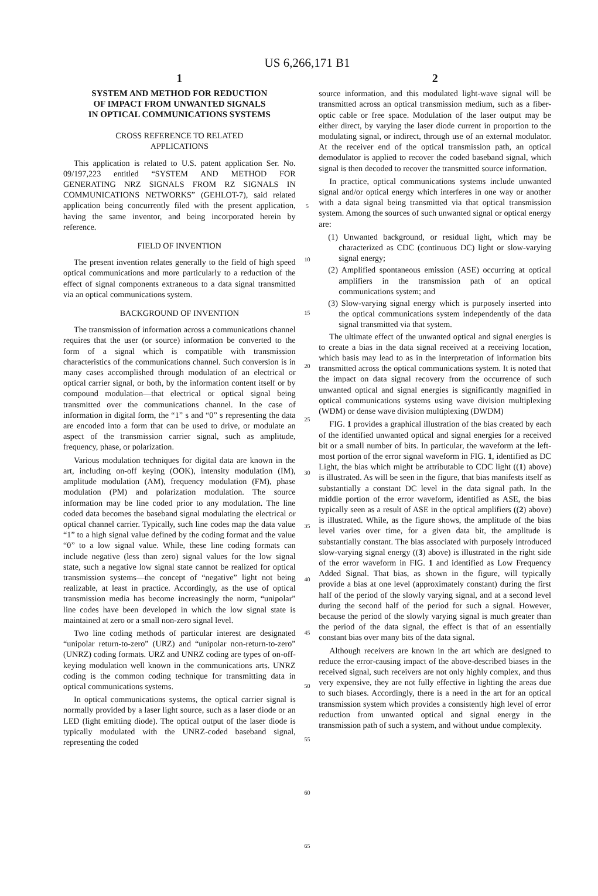US 6,266,171 B1
1
SYSTEM AND METHOD FOR REDUCTION
OF IMPACT FROM UNWANTED SIGNALS
IN OPTICAL COMMUNICATIONS SYSTEMS
CROSS REFERENCE TO RELATED
APPLICATIONS
This application is related to U.S. patent application Ser. No. 09/197,223 entitled “SYSTEM AND METHOD FOR GENERATING NRZ SIGNALS FROM RZ SIGNALS IN COMMUNICATIONS NETWORKS” (GEHLOT-7), said related application being concurrently filed with the present application, having the same inventor, and being incorporated herein by reference.
FIELD OF INVENTION
The present invention relates generally to the field of high speed optical communications and more particularly to a reduction of the effect of signal components extraneous to a data signal transmitted via an optical communications system.
BACKGROUND OF INVENTION
The transmission of information across a communications channel requires that the user (or source) information be converted to the form of a signal which is compatible with transmission characteristics of the communications channel. Such conversion is in many cases accomplished through modulation of an electrical or optical carrier signal, or both, by the information content itself or by compound modulation—that electrical or optical signal being transmitted over the communications channel. In the case of information in digital form, the “1” s and “0” s representing the data are encoded into a form that can be used to drive, or modulate an aspect of the transmission carrier signal, such as amplitude, frequency, phase, or polarization.
Various modulation techniques for digital data are known in the art, including on-off keying (OOK), intensity modulation (IM), amplitude modulation (AM), frequency modulation (FM), phase modulation (PM) and polarization modulation. The source information may be line coded prior to any modulation. The line coded data becomes the baseband signal modulating the electrical or optical channel carrier. Typically, such line codes map the data value “1” to a high signal value defined by the coding format and the value “0” to a low signal value. While, these line coding formats can include negative (less than zero) signal values for the low signal state, such a negative low signal state cannot be realized for optical transmission systems—the concept of “negative” light not being realizable, at least in practice. Accordingly, as the use of optical transmission media has become increasingly the norm, “unipolar” line codes have been developed in which the low signal state is maintained at zero or a small non-zero signal level.
Two line coding methods of particular interest are designated “unipolar return-to-zero” (URZ) and “unipolar non-return-to-zero” (UNRZ) coding formats. URZ and UNRZ coding are types of on-off-keying modulation well known in the communications arts. UNRZ coding is the common coding technique for transmitting data in optical communications systems.
In optical communications systems, the optical carrier signal is normally provided by a laser light source, such as a laser diode or an LED (light emitting diode). The optical output of the laser diode is typically modulated with the UNRZ-coded baseband signal, representing the coded
5
10
15
20
25
30
35
40
45
50
55
60
65
2
source information, and this modulated light-wave signal will be transmitted across an optical transmission medium, such as a fiber-optic cable or free space. Modulation of the laser output may be either direct, by varying the laser diode current in proportion to the modulating signal, or indirect, through use of an external modulator. At the receiver end of the optical transmission path, an optical demodulator is applied to recover the coded baseband signal, which signal is then decoded to recover the transmitted source information.
In practice, optical communications systems include unwanted signal and/or optical energy which interferes in one way or another with a data signal being transmitted via that optical transmission system. Among the sources of such unwanted signal or optical energy are:
(1) Unwanted background, or residual light, which may be characterized as CDC (continuous DC) light or slow-varying signal energy;
(2) Amplified spontaneous emission (ASE) occurring at optical amplifiers in the transmission path of an optical communications system; and
(3) Slow-varying signal energy which is purposely inserted into the optical communications system independently of the data signal transmitted via that system.
The ultimate effect of the unwanted optical and signal energies is to create a bias in the data signal received at a receiving location, which basis may lead to as in the interpretation of information bits transmitted across the optical communications system. It is noted that the impact on data signal recovery from the occurrence of such unwanted optical and signal energies is significantly magnified in optical communications systems using wave division multiplexing (WDM) or dense wave division multiplexing (DWDM)
FIG. 1 provides a graphical illustration of the bias created by each of the identified unwanted optical and signal energies for a received bit or a small number of bits. In particular, the waveform at the left-most portion of the error signal waveform in FIG. 1, identified as DC Light, the bias which might be attributable to CDC light ((1) above) is illustrated. As will be seen in the figure, that bias manifests itself as substantially a constant DC level in the data signal path. In the middle portion of the error waveform, identified as ASE, the bias typically seen as a result of ASE in the optical amplifiers ((2) above) is illustrated. While, as the figure shows, the amplitude of the bias level varies over time, for a given data bit, the amplitude is substantially constant. The bias associated with purposely introduced slow-varying signal energy ((3) above) is illustrated in the right side of the error waveform in FIG. 1 and identified as Low Frequency Added Signal. That bias, as shown in the figure, will typically provide a bias at one level (approximately constant) during the first half of the period of the slowly varying signal, and at a second level during the second half of the period for such a signal. However, because the period of the slowly varying signal is much greater than the period of the data signal, the effect is that of an essentially constant bias over many bits of the data signal.
Although receivers are known in the art which are designed to reduce the error-causing impact of the above-described biases in the received signal, such receivers are not only highly complex, and thus very expensive, they are not fully effective in lighting the areas due to such biases. Accordingly, there is a need in the art for an optical transmission system which provides a consistently high level of error reduction from unwanted optical and signal energy in the transmission path of such a system, and without undue complexity.